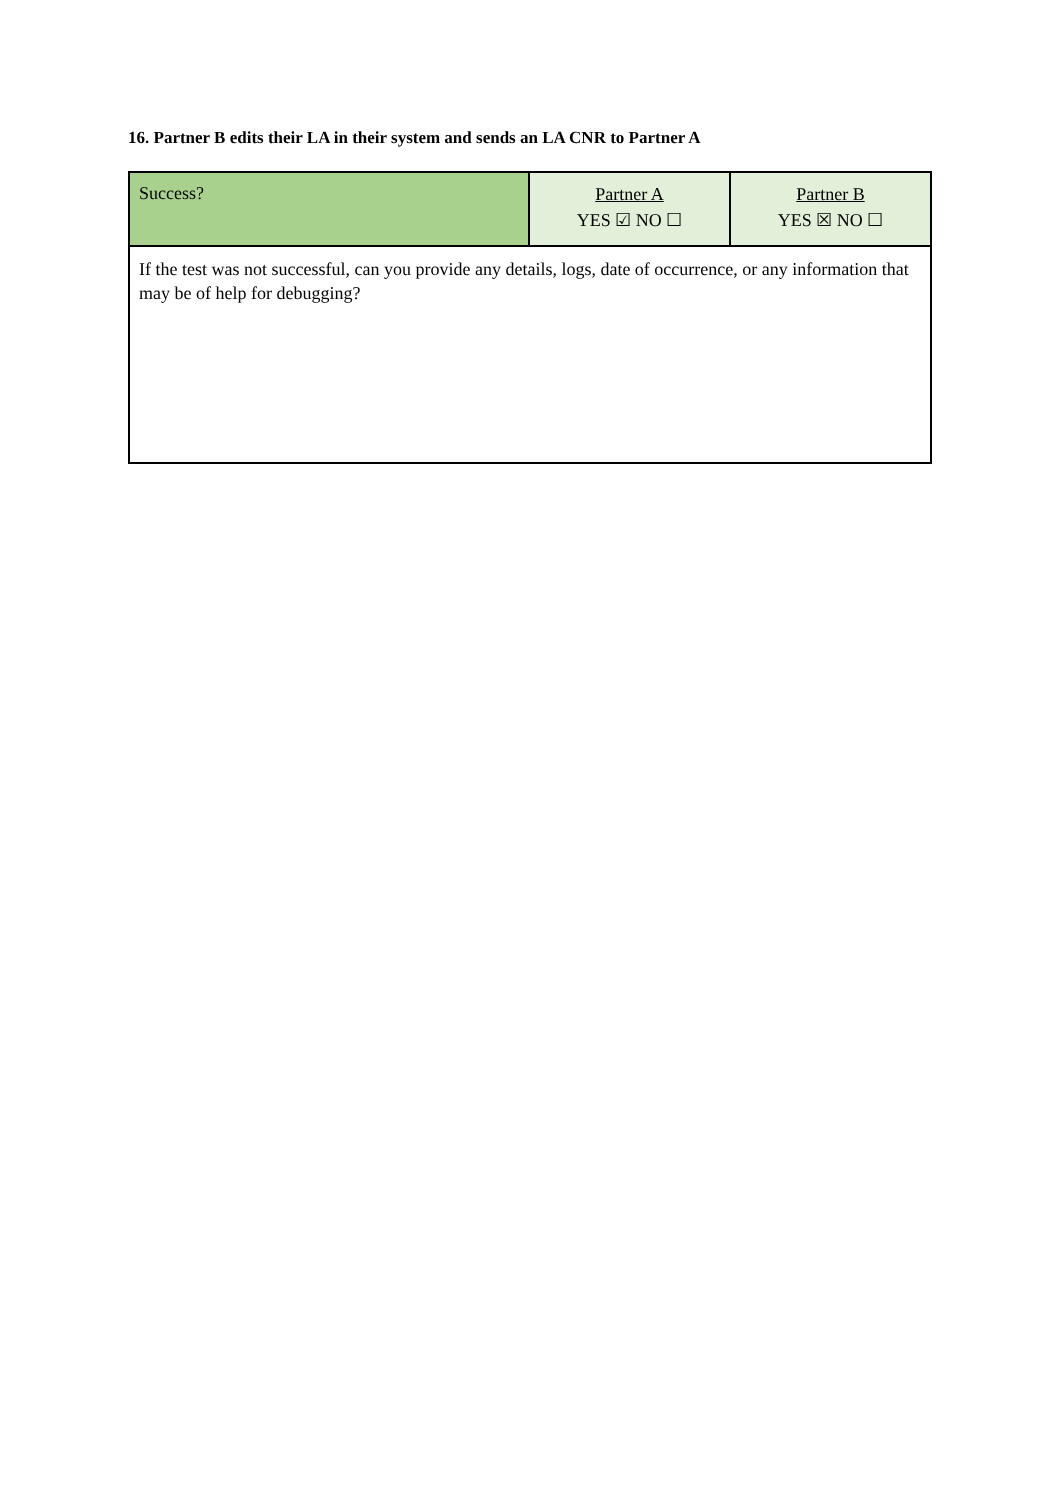16. Partner B edits their LA in their system and sends an LA CNR to Partner A
| Success? | Partner A YES ☑ NO ☐ | Partner B YES ☒ NO ☐ |
| If the test was not successful, can you provide any details, logs, date of occurrence, or any information that may be of help for debugging? | | |